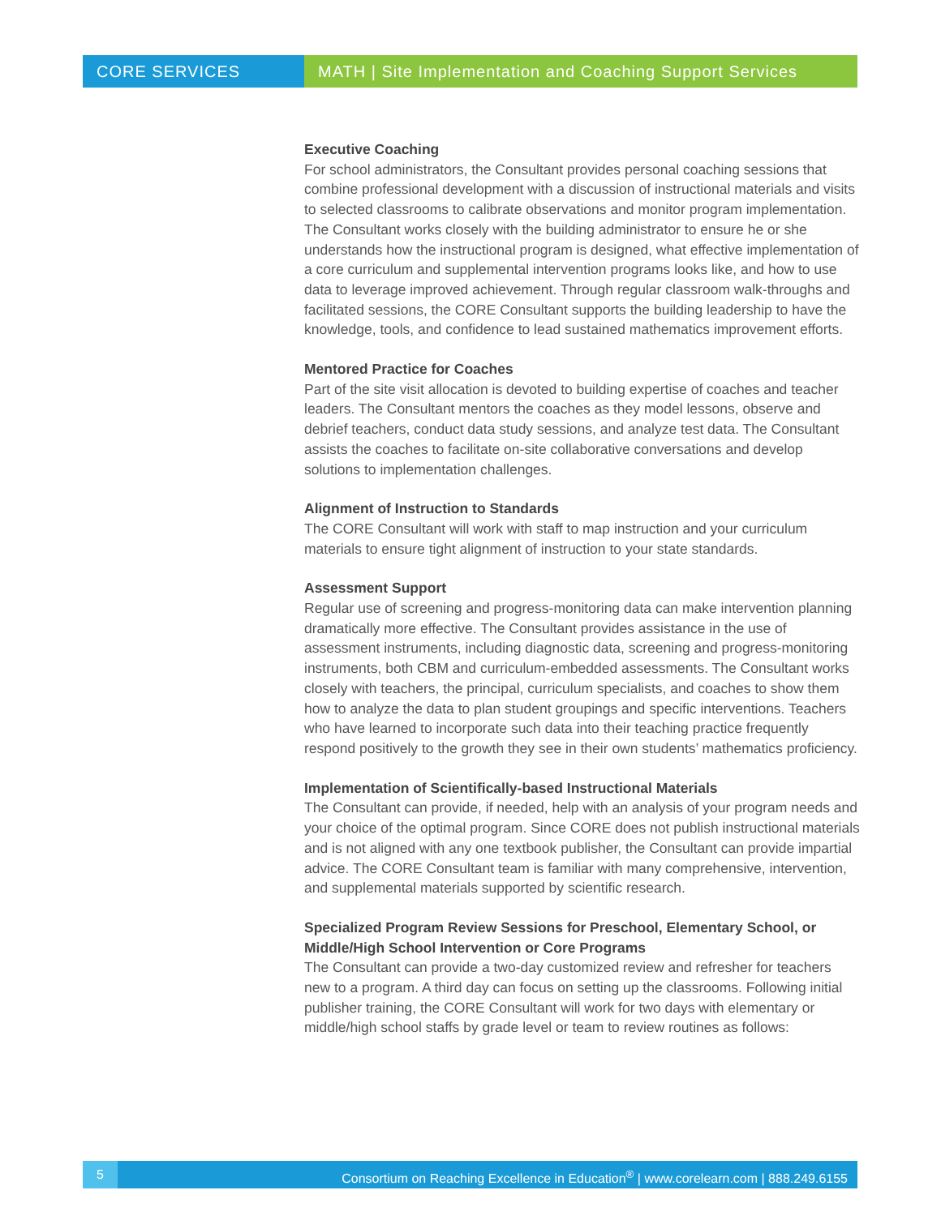CORE SERVICES MATH | Site Implementation and Coaching Support Services
Executive Coaching
For school administrators, the Consultant provides personal coaching sessions that combine professional development with a discussion of instructional materials and visits to selected classrooms to calibrate observations and monitor program implementation. The Consultant works closely with the building administrator to ensure he or she understands how the instructional program is designed, what effective implementation of a core curriculum and supplemental intervention programs looks like, and how to use data to leverage improved achievement. Through regular classroom walk-throughs and facilitated sessions, the CORE Consultant supports the building leadership to have the knowledge, tools, and confidence to lead sustained mathematics improvement efforts.
Mentored Practice for Coaches
Part of the site visit allocation is devoted to building expertise of coaches and teacher leaders. The Consultant mentors the coaches as they model lessons, observe and debrief teachers, conduct data study sessions, and analyze test data. The Consultant assists the coaches to facilitate on-site collaborative conversations and develop solutions to implementation challenges.
Alignment of Instruction to Standards
The CORE Consultant will work with staff to map instruction and your curriculum materials to ensure tight alignment of instruction to your state standards.
Assessment Support
Regular use of screening and progress-monitoring data can make intervention planning dramatically more effective. The Consultant provides assistance in the use of assessment instruments, including diagnostic data, screening and progress-monitoring instruments, both CBM and curriculum-embedded assessments. The Consultant works closely with teachers, the principal, curriculum specialists, and coaches to show them how to analyze the data to plan student groupings and specific interventions. Teachers who have learned to incorporate such data into their teaching practice frequently respond positively to the growth they see in their own students’ mathematics proficiency.
Implementation of Scientifically-based Instructional Materials
The Consultant can provide, if needed, help with an analysis of your program needs and your choice of the optimal program. Since CORE does not publish instructional materials and is not aligned with any one textbook publisher, the Consultant can provide impartial advice. The CORE Consultant team is familiar with many comprehensive, intervention, and supplemental materials supported by scientific research.
Specialized Program Review Sessions for Preschool, Elementary School, or Middle/High School Intervention or Core Programs
The Consultant can provide a two-day customized review and refresher for teachers new to a program. A third day can focus on setting up the classrooms. Following initial publisher training, the CORE Consultant will work for two days with elementary or middle/high school staffs by grade level or team to review routines as follows:
5 Consortium on Reaching Excellence in Education<sup>®</sup> | www.corelearn.com | 888.249.6155